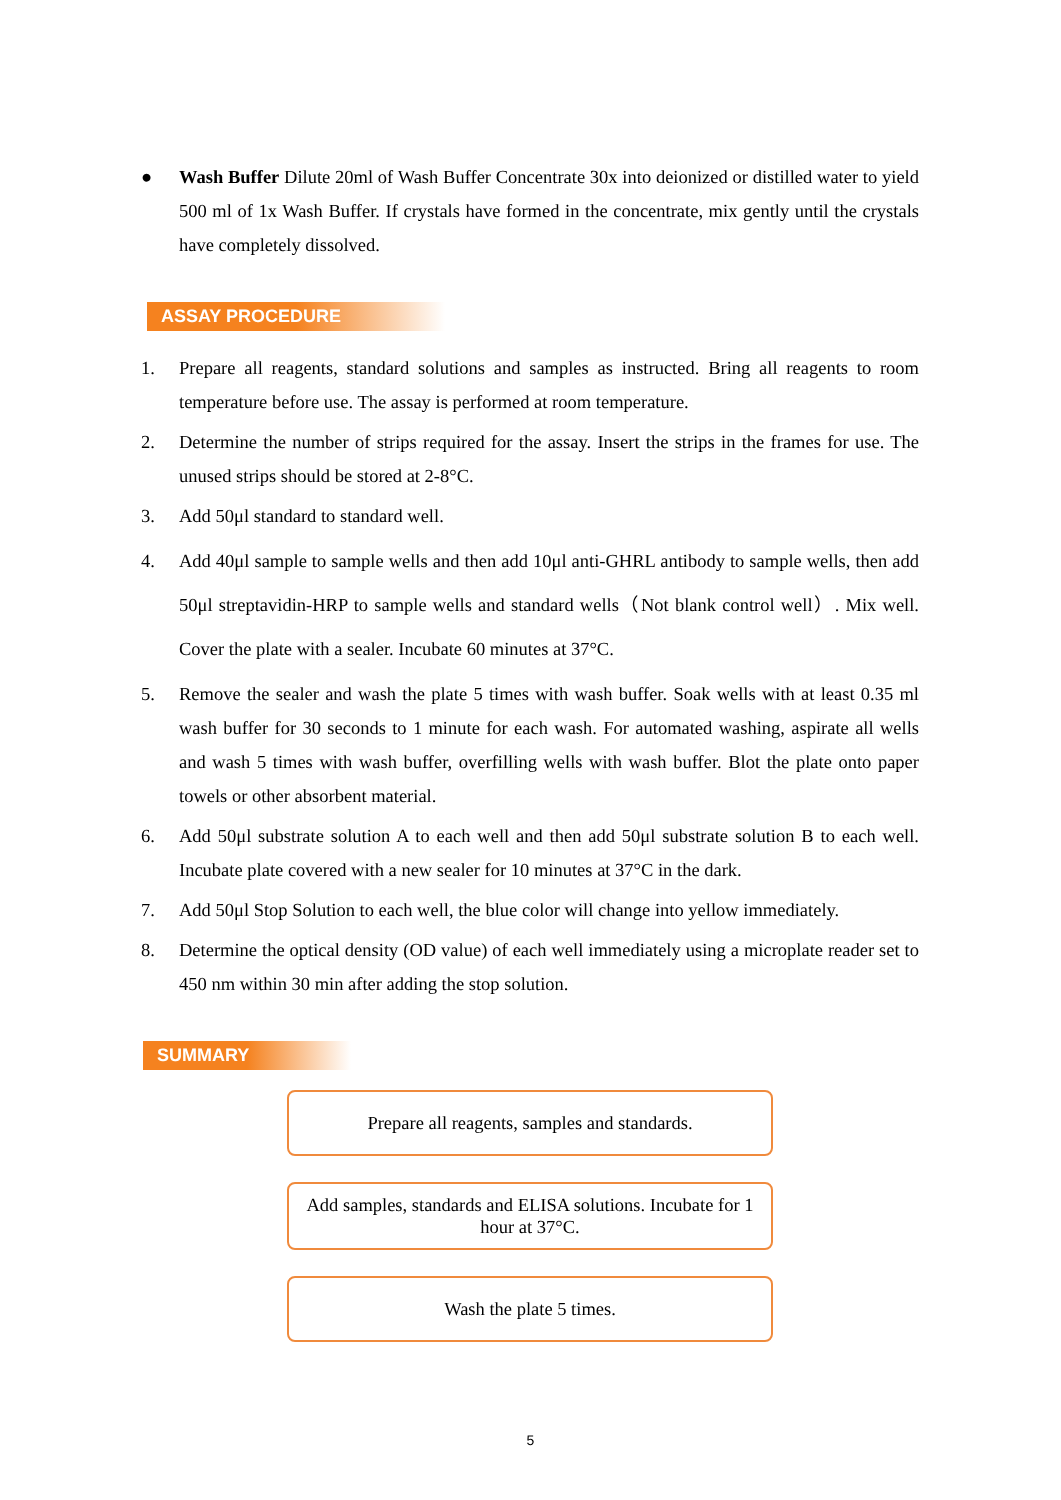● Wash Buffer Dilute 20ml of Wash Buffer Concentrate 30x into deionized or distilled water to yield 500 ml of 1x Wash Buffer. If crystals have formed in the concentrate, mix gently until the crystals have completely dissolved.
ASSAY PROCEDURE
1. Prepare all reagents, standard solutions and samples as instructed. Bring all reagents to room temperature before use. The assay is performed at room temperature.
2. Determine the number of strips required for the assay. Insert the strips in the frames for use. The unused strips should be stored at 2-8°C.
3. Add 50μl standard to standard well.
4. Add 40μl sample to sample wells and then add 10μl anti-GHRL antibody to sample wells, then add 50μl streptavidin-HRP to sample wells and standard wells（Not blank control well）. Mix well. Cover the plate with a sealer. Incubate 60 minutes at 37°C.
5. Remove the sealer and wash the plate 5 times with wash buffer. Soak wells with at least 0.35 ml wash buffer for 30 seconds to 1 minute for each wash. For automated washing, aspirate all wells and wash 5 times with wash buffer, overfilling wells with wash buffer. Blot the plate onto paper towels or other absorbent material.
6. Add 50μl substrate solution A to each well and then add 50μl substrate solution B to each well. Incubate plate covered with a new sealer for 10 minutes at 37°C in the dark.
7. Add 50μl Stop Solution to each well, the blue color will change into yellow immediately.
8. Determine the optical density (OD value) of each well immediately using a microplate reader set to 450 nm within 30 min after adding the stop solution.
SUMMARY
Prepare all reagents, samples and standards.
Add samples, standards and ELISA solutions. Incubate for 1 hour at 37°C.
Wash the plate 5 times.
5